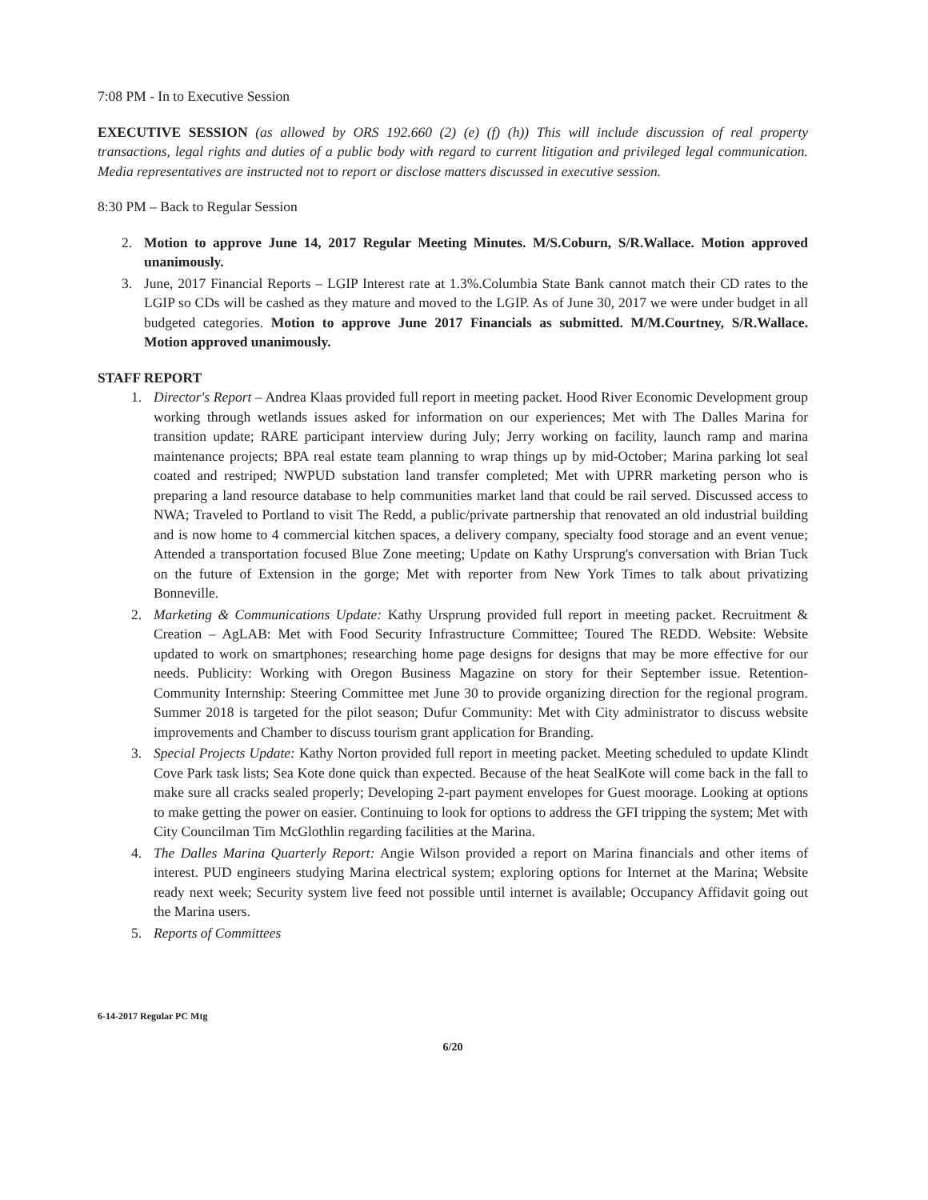7:08 PM - In to Executive Session
EXECUTIVE SESSION (as allowed by ORS 192.660 (2) (e) (f) (h)) This will include discussion of real property transactions, legal rights and duties of a public body with regard to current litigation and privileged legal communication. Media representatives are instructed not to report or disclose matters discussed in executive session.
8:30 PM – Back to Regular Session
2. Motion to approve June 14, 2017 Regular Meeting Minutes. M/S.Coburn, S/R.Wallace. Motion approved unanimously.
3. June, 2017 Financial Reports – LGIP Interest rate at 1.3%.Columbia State Bank cannot match their CD rates to the LGIP so CDs will be cashed as they mature and moved to the LGIP. As of June 30, 2017 we were under budget in all budgeted categories. Motion to approve June 2017 Financials as submitted. M/M.Courtney, S/R.Wallace. Motion approved unanimously.
STAFF REPORT
1. Director's Report – Andrea Klaas provided full report in meeting packet. Hood River Economic Development group working through wetlands issues asked for information on our experiences; Met with The Dalles Marina for transition update; RARE participant interview during July; Jerry working on facility, launch ramp and marina maintenance projects; BPA real estate team planning to wrap things up by mid-October; Marina parking lot seal coated and restriped; NWPUD substation land transfer completed; Met with UPRR marketing person who is preparing a land resource database to help communities market land that could be rail served. Discussed access to NWA; Traveled to Portland to visit The Redd, a public/private partnership that renovated an old industrial building and is now home to 4 commercial kitchen spaces, a delivery company, specialty food storage and an event venue; Attended a transportation focused Blue Zone meeting; Update on Kathy Ursprung's conversation with Brian Tuck on the future of Extension in the gorge; Met with reporter from New York Times to talk about privatizing Bonneville.
2. Marketing & Communications Update: Kathy Ursprung provided full report in meeting packet. Recruitment & Creation – AgLAB: Met with Food Security Infrastructure Committee; Toured The REDD. Website: Website updated to work on smartphones; researching home page designs for designs that may be more effective for our needs. Publicity: Working with Oregon Business Magazine on story for their September issue. Retention-Community Internship: Steering Committee met June 30 to provide organizing direction for the regional program. Summer 2018 is targeted for the pilot season; Dufur Community: Met with City administrator to discuss website improvements and Chamber to discuss tourism grant application for Branding.
3. Special Projects Update: Kathy Norton provided full report in meeting packet. Meeting scheduled to update Klindt Cove Park task lists; Sea Kote done quick than expected. Because of the heat SealKote will come back in the fall to make sure all cracks sealed properly; Developing 2-part payment envelopes for Guest moorage. Looking at options to make getting the power on easier. Continuing to look for options to address the GFI tripping the system; Met with City Councilman Tim McGlothlin regarding facilities at the Marina.
4. The Dalles Marina Quarterly Report: Angie Wilson provided a report on Marina financials and other items of interest. PUD engineers studying Marina electrical system; exploring options for Internet at the Marina; Website ready next week; Security system live feed not possible until internet is available; Occupancy Affidavit going out the Marina users.
5. Reports of Committees
6-14-2017 Regular PC Mtg
6/20